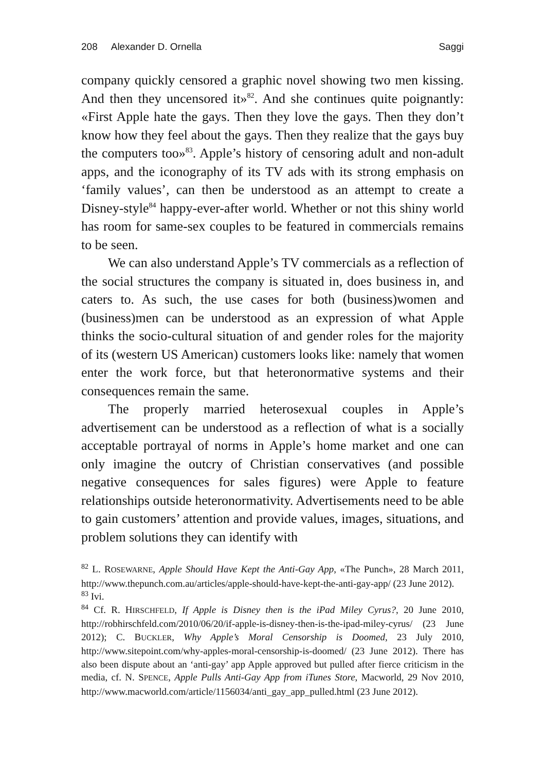208 Alexander D. Ornella Saggi
company quickly censored a graphic novel showing two men kissing. And then they uncensored it»<sup>82</sup>. And she continues quite poignantly: «First Apple hate the gays. Then they love the gays. Then they don’t know how they feel about the gays. Then they realize that the gays buy the computers too»<sup>83</sup>. Apple’s history of censoring adult and non-adult apps, and the iconography of its TV ads with its strong emphasis on ‘family values’, can then be understood as an attempt to create a Disney-style<sup>84</sup> happy-ever-after world. Whether or not this shiny world has room for same-sex couples to be featured in commercials remains to be seen.
We can also understand Apple’s TV commercials as a reflection of the social structures the company is situated in, does business in, and caters to. As such, the use cases for both (business)women and (business)men can be understood as an expression of what Apple thinks the socio-cultural situation of and gender roles for the majority of its (western US American) customers looks like: namely that women enter the work force, but that heteronormative systems and their consequences remain the same.
The properly married heterosexual couples in Apple’s advertisement can be understood as a reflection of what is a socially acceptable portrayal of norms in Apple’s home market and one can only imagine the outcry of Christian conservatives (and possible negative consequences for sales figures) were Apple to feature relationships outside heteronormativity. Advertisements need to be able to gain customers’ attention and provide values, images, situations, and problem solutions they can identify with
<sup>82</sup> L. ROSEWARNE, Apple Should Have Kept the Anti-Gay App, «The Punch», 28 March 2011, http://www.thepunch.com.au/articles/apple-should-have-kept-the-anti-gay-app/ (23 June 2012).
<sup>83</sup> Ivi.
<sup>84</sup> Cf. R. HIRSCHFELD, If Apple is Disney then is the iPad Miley Cyrus?, 20 June 2010, http://robhirschfeld.com/2010/06/20/if-apple-is-disney-then-is-the-ipad-miley-cyrus/ (23 June 2012); C. BUCKLER, Why Apple’s Moral Censorship is Doomed, 23 July 2010, http://www.sitepoint.com/why-apples-moral-censorship-is-doomed/ (23 June 2012). There has also been dispute about an ‘anti-gay’ app Apple approved but pulled after fierce criticism in the media, cf. N. SPENCE, Apple Pulls Anti-Gay App from iTunes Store, Macworld, 29 Nov 2010, http://www.macworld.com/article/1156034/anti_gay_app_pulled.html (23 June 2012).